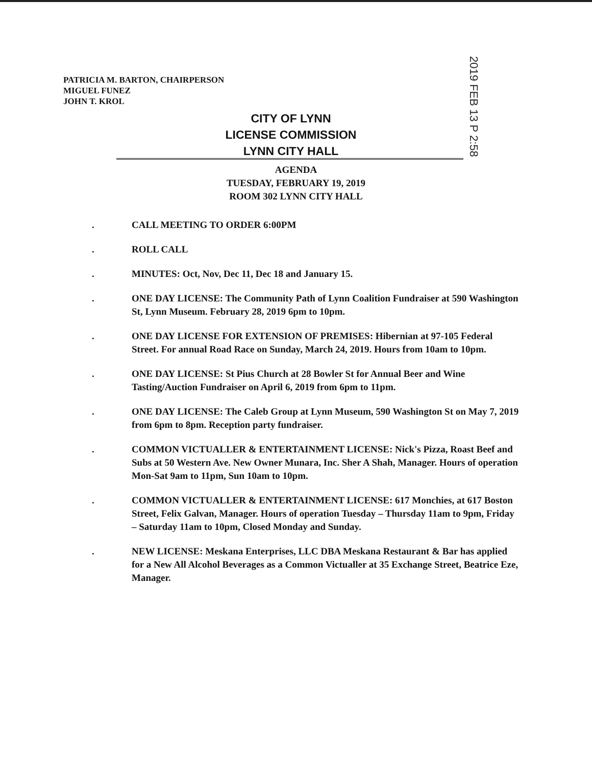PATRICIA M. BARTON, CHAIRPERSON
MIGUEL FUNEZ
JOHN T. KROL
CITY OF LYNN
LICENSE COMMISSION
LYNN CITY HALL
2019 FEB 13 P 2:58
AGENDA
TUESDAY, FEBRUARY 19, 2019
ROOM 302 LYNN CITY HALL
. CALL MEETING TO ORDER 6:00PM
. ROLL CALL
. MINUTES: Oct, Nov, Dec 11, Dec 18 and January 15.
. ONE DAY LICENSE: The Community Path of Lynn Coalition Fundraiser at 590 Washington St, Lynn Museum. February 28, 2019 6pm to 10pm.
. ONE DAY LICENSE FOR EXTENSION OF PREMISES: Hibernian at 97-105 Federal Street. For annual Road Race on Sunday, March 24, 2019. Hours from 10am to 10pm.
. ONE DAY LICENSE: St Pius Church at 28 Bowler St for Annual Beer and Wine Tasting/Auction Fundraiser on April 6, 2019 from 6pm to 11pm.
. ONE DAY LICENSE: The Caleb Group at Lynn Museum, 590 Washington St on May 7, 2019 from 6pm to 8pm. Reception party fundraiser.
. COMMON VICTUALLER & ENTERTAINMENT LICENSE: Nick's Pizza, Roast Beef and Subs at 50 Western Ave. New Owner Munara, Inc. Sher A Shah, Manager. Hours of operation Mon-Sat 9am to 11pm, Sun 10am to 10pm.
. COMMON VICTUALLER & ENTERTAINMENT LICENSE: 617 Monchies, at 617 Boston Street, Felix Galvan, Manager. Hours of operation Tuesday – Thursday 11am to 9pm, Friday – Saturday 11am to 10pm, Closed Monday and Sunday.
. NEW LICENSE: Meskana Enterprises, LLC DBA Meskana Restaurant & Bar has applied for a New All Alcohol Beverages as a Common Victualler at 35 Exchange Street, Beatrice Eze, Manager.